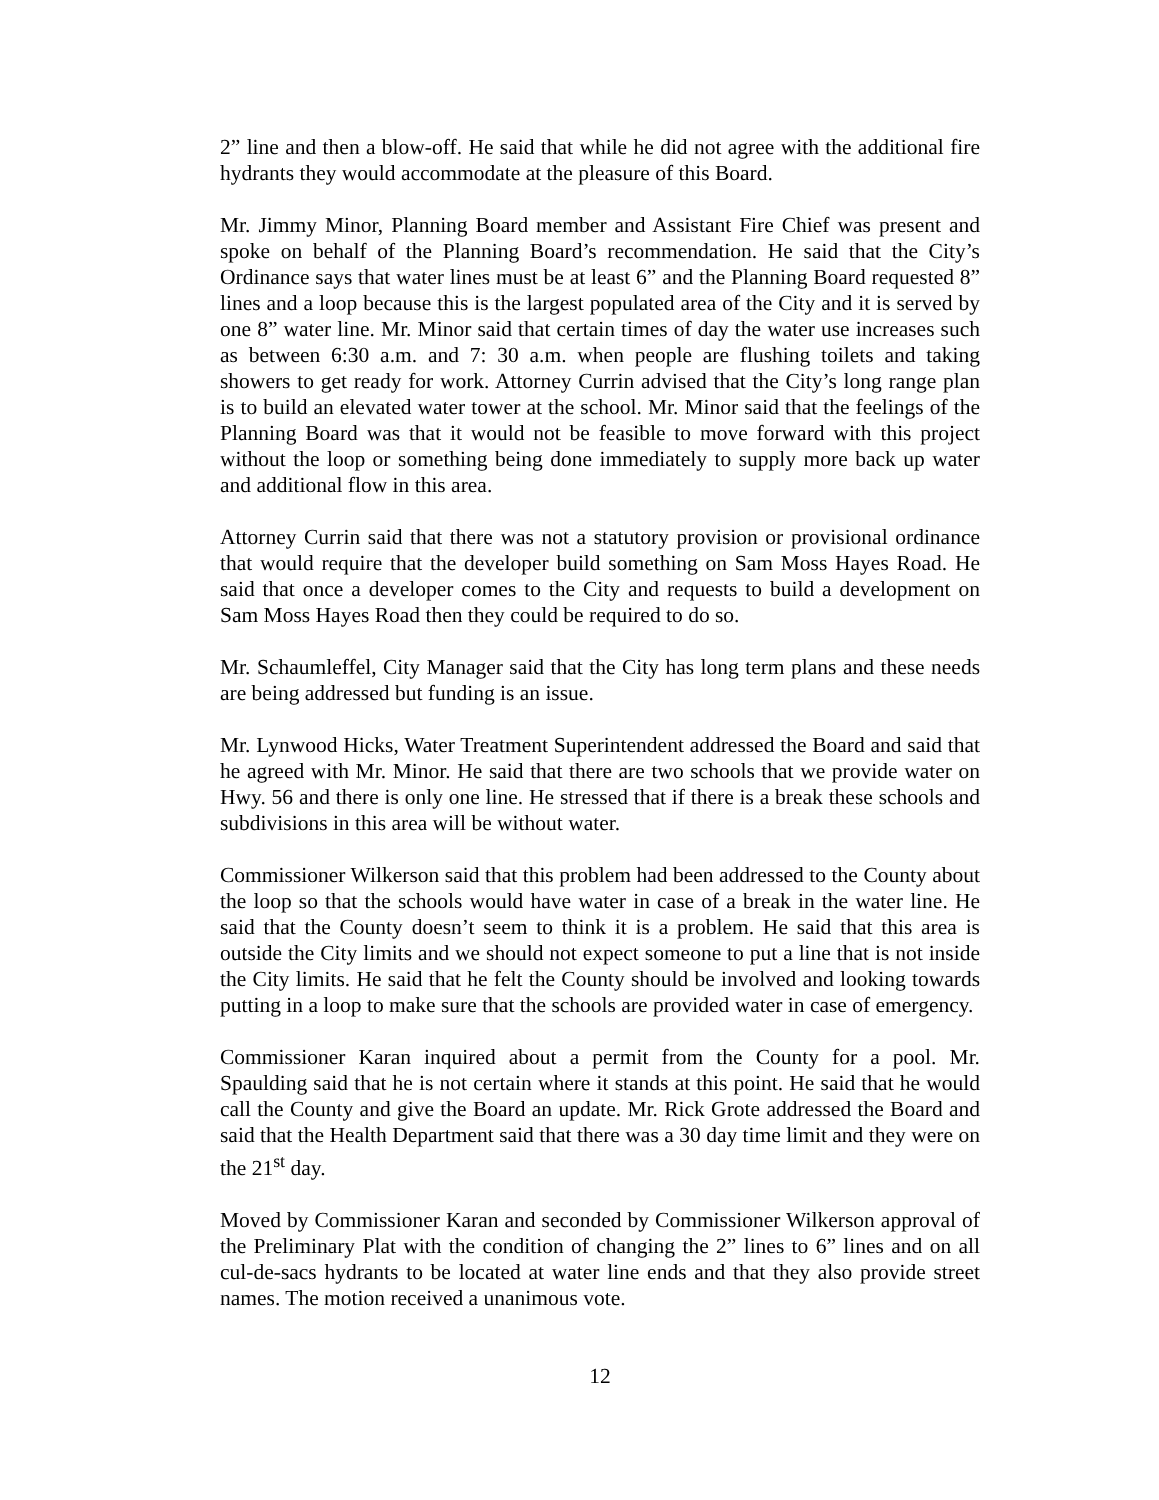2” line and then a blow-off. He said that while he did not agree with the additional fire hydrants they would accommodate at the pleasure of this Board.
Mr. Jimmy Minor, Planning Board member and Assistant Fire Chief was present and spoke on behalf of the Planning Board’s recommendation. He said that the City’s Ordinance says that water lines must be at least 6” and the Planning Board requested 8” lines and a loop because this is the largest populated area of the City and it is served by one 8” water line. Mr. Minor said that certain times of day the water use increases such as between 6:30 a.m. and 7: 30 a.m. when people are flushing toilets and taking showers to get ready for work. Attorney Currin advised that the City’s long range plan is to build an elevated water tower at the school. Mr. Minor said that the feelings of the Planning Board was that it would not be feasible to move forward with this project without the loop or something being done immediately to supply more back up water and additional flow in this area.
Attorney Currin said that there was not a statutory provision or provisional ordinance that would require that the developer build something on Sam Moss Hayes Road. He said that once a developer comes to the City and requests to build a development on Sam Moss Hayes Road then they could be required to do so.
Mr. Schaumleffel, City Manager said that the City has long term plans and these needs are being addressed but funding is an issue.
Mr. Lynwood Hicks, Water Treatment Superintendent addressed the Board and said that he agreed with Mr. Minor. He said that there are two schools that we provide water on Hwy. 56 and there is only one line. He stressed that if there is a break these schools and subdivisions in this area will be without water.
Commissioner Wilkerson said that this problem had been addressed to the County about the loop so that the schools would have water in case of a break in the water line. He said that the County doesn’t seem to think it is a problem. He said that this area is outside the City limits and we should not expect someone to put a line that is not inside the City limits. He said that he felt the County should be involved and looking towards putting in a loop to make sure that the schools are provided water in case of emergency.
Commissioner Karan inquired about a permit from the County for a pool. Mr. Spaulding said that he is not certain where it stands at this point. He said that he would call the County and give the Board an update. Mr. Rick Grote addressed the Board and said that the Health Department said that there was a 30 day time limit and they were on the 21<sup>st</sup> day.
Moved by Commissioner Karan and seconded by Commissioner Wilkerson approval of the Preliminary Plat with the condition of changing the 2” lines to 6” lines and on all cul-de-sacs hydrants to be located at water line ends and that they also provide street names. The motion received a unanimous vote.
12